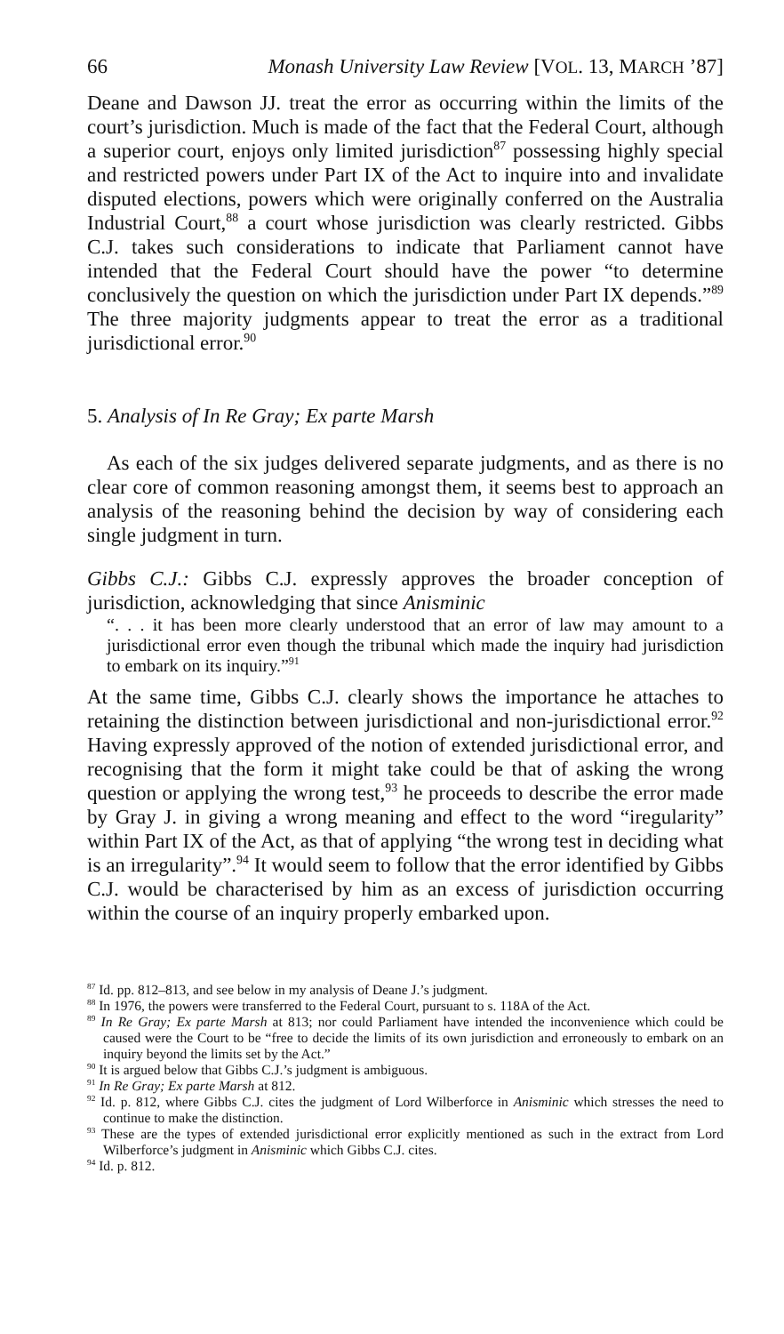66 Monash University Law Review [VOL. 13, MARCH ’87]
Deane and Dawson JJ. treat the error as occurring within the limits of the court’s jurisdiction. Much is made of the fact that the Federal Court, although a superior court, enjoys only limited jurisdiction<sup>87</sup> possessing highly special and restricted powers under Part IX of the Act to inquire into and invalidate disputed elections, powers which were originally conferred on the Australia Industrial Court,<sup>88</sup> a court whose jurisdiction was clearly restricted. Gibbs C.J. takes such considerations to indicate that Parliament cannot have intended that the Federal Court should have the power “to determine conclusively the question on which the jurisdiction under Part IX depends.”<sup>89</sup> The three majority judgments appear to treat the error as a traditional jurisdictional error.<sup>90</sup>
5. Analysis of In Re Gray; Ex parte Marsh
As each of the six judges delivered separate judgments, and as there is no clear core of common reasoning amongst them, it seems best to approach an analysis of the reasoning behind the decision by way of considering each single judgment in turn.
Gibbs C.J.: Gibbs C.J. expressly approves the broader conception of jurisdiction, acknowledging that since Anisminic
“. . . it has been more clearly understood that an error of law may amount to a jurisdictional error even though the tribunal which made the inquiry had jurisdiction to embark on its inquiry.”<sup>91</sup>
At the same time, Gibbs C.J. clearly shows the importance he attaches to retaining the distinction between jurisdictional and non-jurisdictional error.<sup>92</sup> Having expressly approved of the notion of extended jurisdictional error, and recognising that the form it might take could be that of asking the wrong question or applying the wrong test,<sup>93</sup> he proceeds to describe the error made by Gray J. in giving a wrong meaning and effect to the word “iregularity” within Part IX of the Act, as that of applying “the wrong test in deciding what is an irregularity”.<sup>94</sup> It would seem to follow that the error identified by Gibbs C.J. would be characterised by him as an excess of jurisdiction occurring within the course of an inquiry properly embarked upon.
<sup>87</sup> Id. pp. 812–813, and see below in my analysis of Deane J.’s judgment.
<sup>88</sup> In 1976, the powers were transferred to the Federal Court, pursuant to s. 118A of the Act.
<sup>89</sup> In Re Gray; Ex parte Marsh at 813; nor could Parliament have intended the inconvenience which could be caused were the Court to be “free to decide the limits of its own jurisdiction and erroneously to embark on an inquiry beyond the limits set by the Act.”
<sup>90</sup> It is argued below that Gibbs C.J.’s judgment is ambiguous.
<sup>91</sup> In Re Gray; Ex parte Marsh at 812.
<sup>92</sup> Id. p. 812, where Gibbs C.J. cites the judgment of Lord Wilberforce in Anisminic which stresses the need to continue to make the distinction.
<sup>93</sup> These are the types of extended jurisdictional error explicitly mentioned as such in the extract from Lord Wilberforce’s judgment in Anisminic which Gibbs C.J. cites.
<sup>94</sup> Id. p. 812.